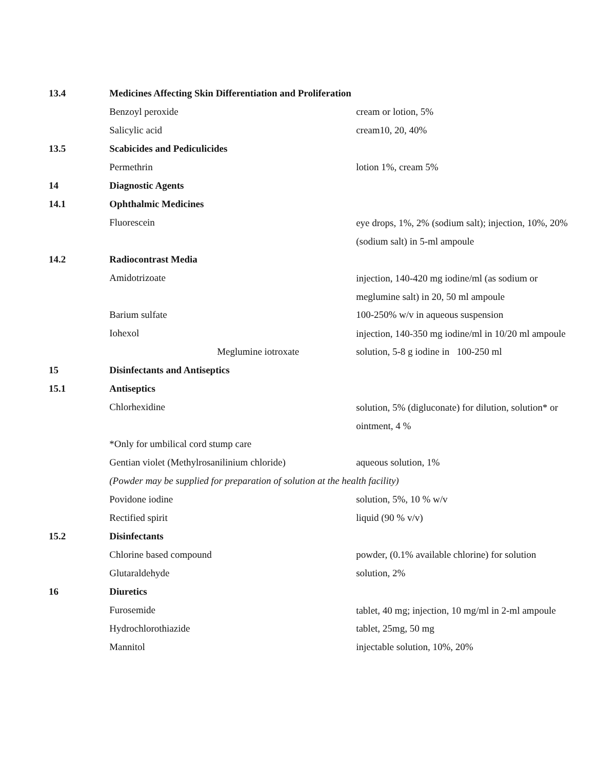| 13.4 | Medicines Affecting Skin Differentiation and Proliferation | |
| | Benzoyl peroxide | cream or lotion, 5% |
| | Salicylic acid | cream10, 20, 40% |
| 13.5 | Scabicides and Pediculicides | |
| | Permethrin | lotion 1%, cream 5% |
| 14 | Diagnostic Agents | |
| 14.1 | Ophthalmic Medicines | |
| | Fluorescein | eye drops, 1%, 2% (sodium salt); injection, 10%, 20% (sodium salt) in 5-ml ampoule |
| 14.2 | Radiocontrast Media | |
| | Amidotrizoate | injection, 140-420 mg iodine/ml (as sodium or meglumine salt) in 20, 50 ml ampoule |
| | Barium sulfate | 100-250% w/v in aqueous suspension |
| | Iohexol | injection, 140-350 mg iodine/ml in 10/20 ml ampoule |
| | Meglumine iotroxate | solution, 5-8 g iodine in 100-250 ml |
| 15 | Disinfectants and Antiseptics | |
| 15.1 | Antiseptics | |
| | Chlorhexidine | solution, 5% (digluconate) for dilution, solution* or ointment, 4 % |
| | *Only for umbilical cord stump care | |
| | Gentian violet (Methylrosanilinium chloride) | aqueous solution, 1% |
| | (Powder may be supplied for preparation of solution at the health facility) | |
| | Povidone iodine | solution, 5%, 10 % w/v |
| | Rectified spirit | liquid (90 % v/v) |
| 15.2 | Disinfectants | |
| | Chlorine based compound | powder, (0.1% available chlorine) for solution |
| | Glutaraldehyde | solution, 2% |
| 16 | Diuretics | |
| | Furosemide | tablet, 40 mg; injection, 10 mg/ml in 2-ml ampoule |
| | Hydrochlorothiazide | tablet, 25mg, 50 mg |
| | Mannitol | injectable solution, 10%, 20% |